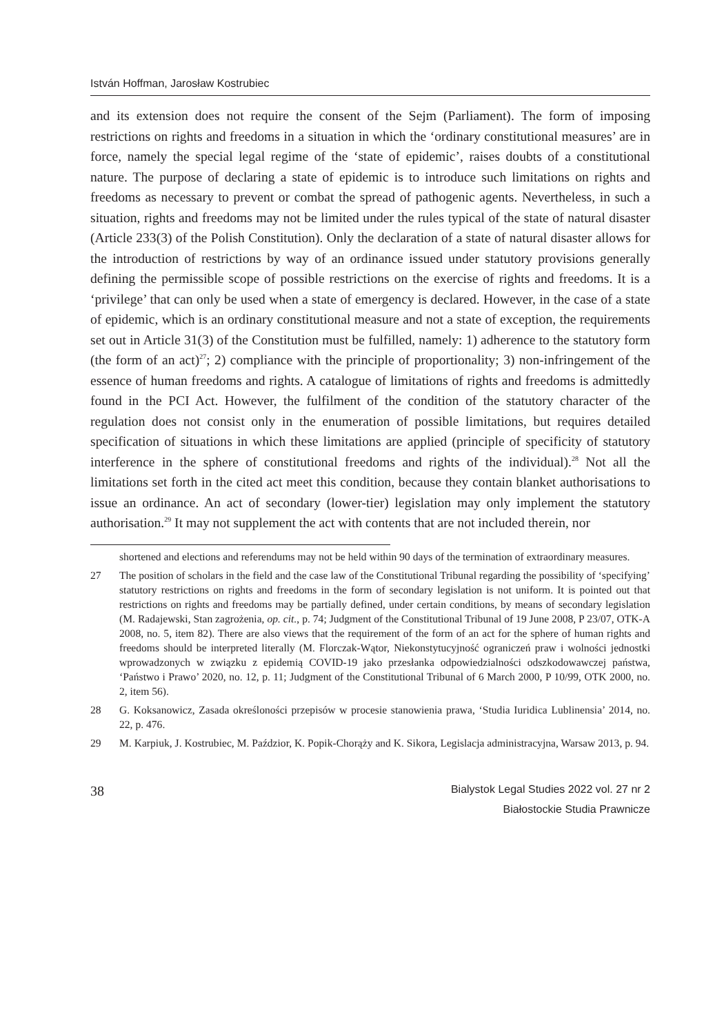István Hoffman, Jarosław Kostrubiec
and its extension does not require the consent of the Sejm (Parliament). The form of imposing restrictions on rights and freedoms in a situation in which the ‘ordinary constitutional measures’ are in force, namely the special legal regime of the ‘state of epidemic’, raises doubts of a constitutional nature. The purpose of declaring a state of epidemic is to introduce such limitations on rights and freedoms as necessary to prevent or combat the spread of pathogenic agents. Nevertheless, in such a situation, rights and freedoms may not be limited under the rules typical of the state of natural disaster (Article 233(3) of the Polish Constitution). Only the declaration of a state of natural disaster allows for the introduction of restrictions by way of an ordinance issued under statutory provisions generally defining the permissible scope of possible restrictions on the exercise of rights and freedoms. It is a ‘privilege’ that can only be used when a state of emergency is declared. However, in the case of a state of epidemic, which is an ordinary constitutional measure and not a state of exception, the requirements set out in Article 31(3) of the Constitution must be fulfilled, namely: 1) adherence to the statutory form (the form of an act)<sup>27</sup>; 2) compliance with the principle of proportionality; 3) non-infringement of the essence of human freedoms and rights. A catalogue of limitations of rights and freedoms is admittedly found in the PCI Act. However, the fulfilment of the condition of the statutory character of the regulation does not consist only in the enumeration of possible limitations, but requires detailed specification of situations in which these limitations are applied (principle of specificity of statutory interference in the sphere of constitutional freedoms and rights of the individual).<sup>28</sup> Not all the limitations set forth in the cited act meet this condition, because they contain blanket authorisations to issue an ordinance. An act of secondary (lower-tier) legislation may only implement the statutory authorisation.<sup>29</sup> It may not supplement the act with contents that are not included therein, nor
shortened and elections and referendums may not be held within 90 days of the termination of extraordinary measures.
27 The position of scholars in the field and the case law of the Constitutional Tribunal regarding the possibility of ‘specifying’ statutory restrictions on rights and freedoms in the form of secondary legislation is not uniform. It is pointed out that restrictions on rights and freedoms may be partially defined, under certain conditions, by means of secondary legislation (M. Radajewski, Stan zagrożenia, op. cit., p. 74; Judgment of the Constitutional Tribunal of 19 June 2008, P 23/07, OTK-A 2008, no. 5, item 82). There are also views that the requirement of the form of an act for the sphere of human rights and freedoms should be interpreted literally (M. Florczak-Wątor, Niekonstytucyjność ograniczeń praw i wolności jednostki wprowadzonych w związku z epidemią COVID-19 jako przesłanka odpowiedzialności odszkodowawczej państwa, ‘Państwo i Prawo’ 2020, no. 12, p. 11; Judgment of the Constitutional Tribunal of 6 March 2000, P 10/99, OTK 2000, no. 2, item 56).
28 G. Koksanowicz, Zasada określoności przepisów w procesie stanowienia prawa, ‘Studia Iuridica Lublinensia’ 2014, no. 22, p. 476.
29 M. Karpiuk, J. Kostrubiec, M. Paździor, K. Popik-Chorąży and K. Sikora, Legislacja administracyjna, Warsaw 2013, p. 94.
38
Bialystok Legal Studies 2022 vol. 27 nr 2
Białostockie Studia Prawnicze